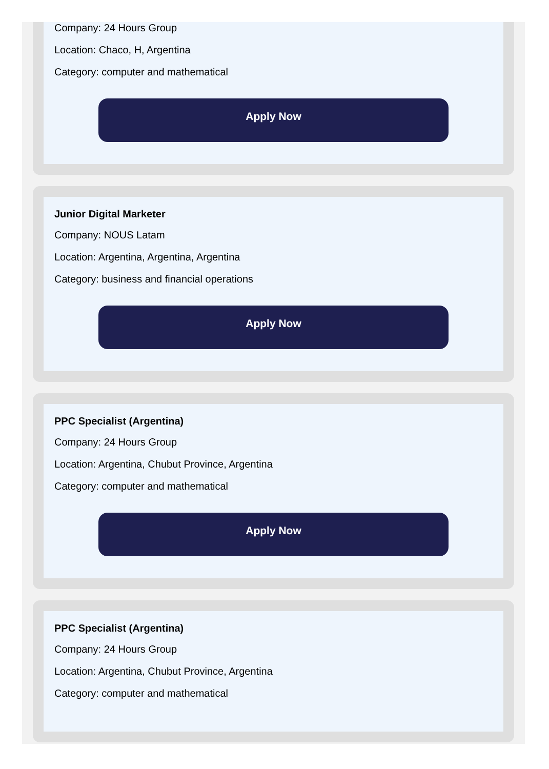Company: 24 Hours Group
Location: Chaco, H, Argentina
Category: computer and mathematical
Apply Now
Junior Digital Marketer
Company: NOUS Latam
Location: Argentina, Argentina, Argentina
Category: business and financial operations
Apply Now
PPC Specialist (Argentina)
Company: 24 Hours Group
Location: Argentina, Chubut Province, Argentina
Category: computer and mathematical
Apply Now
PPC Specialist (Argentina)
Company: 24 Hours Group
Location: Argentina, Chubut Province, Argentina
Category: computer and mathematical